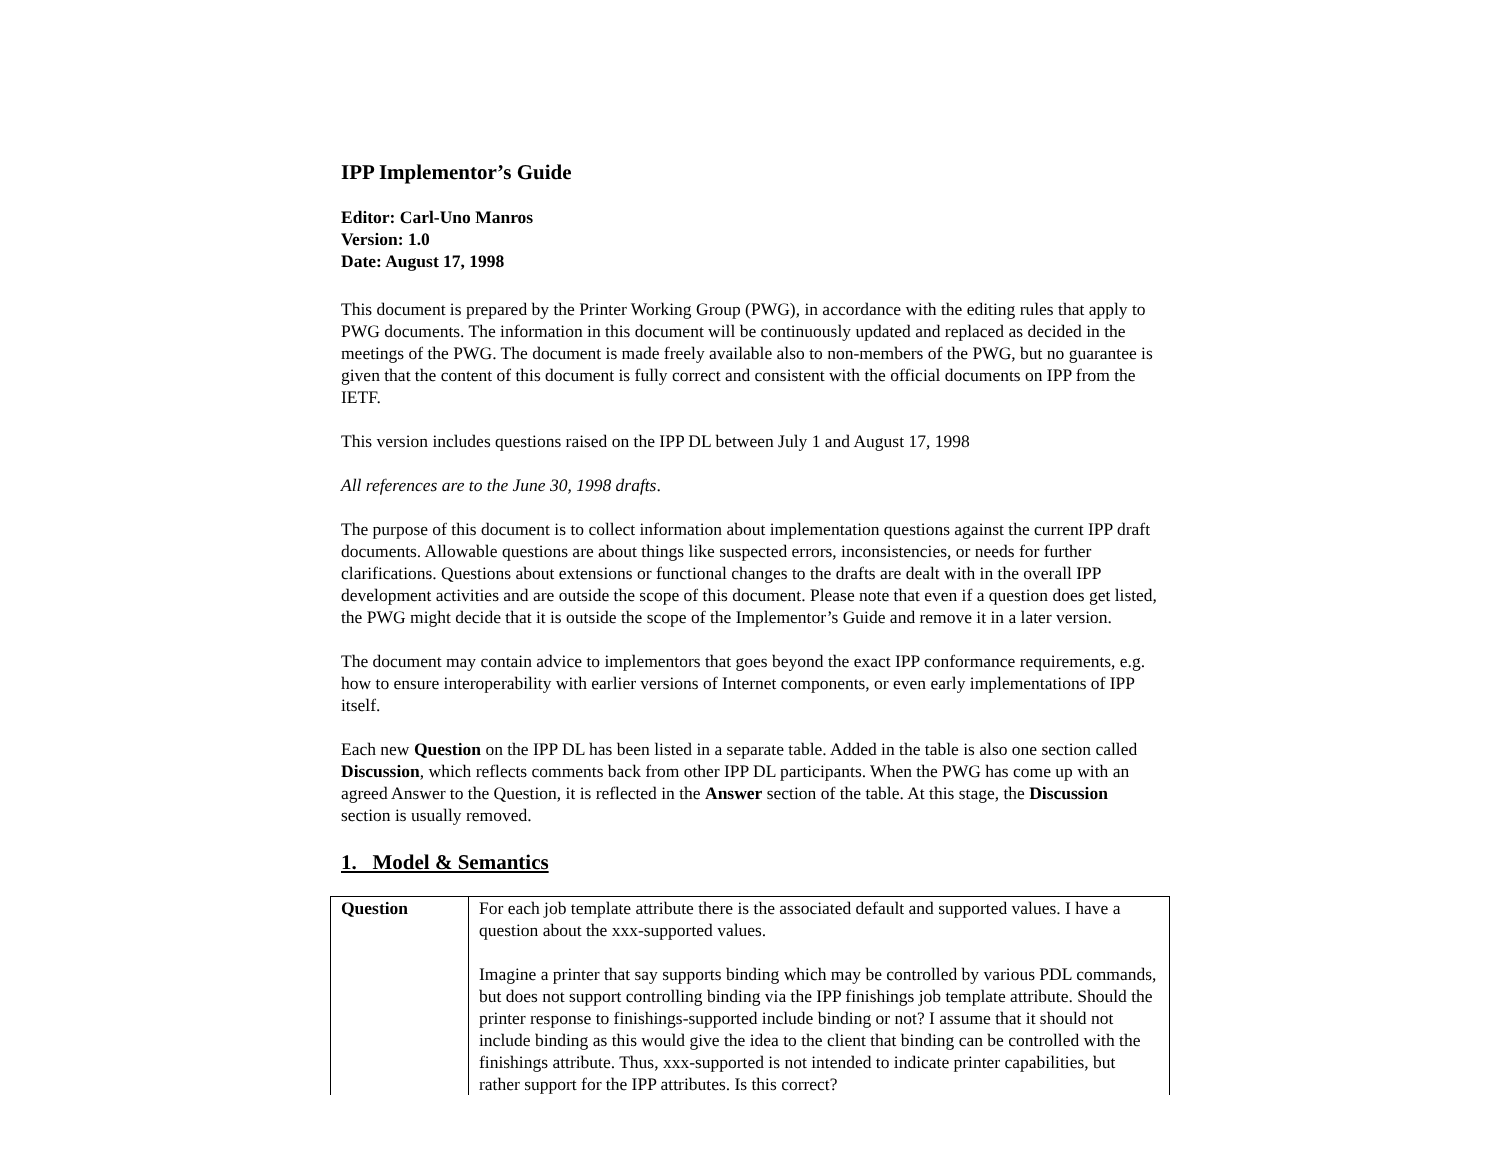IPP Implementor’s Guide
Editor: Carl-Uno Manros
Version: 1.0
Date: August 17, 1998
This document is prepared by the Printer Working Group (PWG), in accordance with the editing rules that apply to PWG documents. The information in this document will be continuously updated and replaced as decided in the meetings of the PWG. The document is made freely available also to non-members of the PWG, but no guarantee is given that the content of this document is fully correct and consistent with the official documents on IPP from the IETF.
This version includes questions raised on the IPP DL between July 1 and August 17, 1998
All references are to the June 30, 1998 drafts.
The purpose of this document is to collect information about implementation questions against the current IPP draft documents. Allowable questions are about things like suspected errors, inconsistencies, or needs for further clarifications. Questions about extensions or functional changes to the drafts are dealt with in the overall IPP development activities and are outside the scope of this document. Please note that even if a question does get listed, the PWG might decide that it is outside the scope of the Implementor’s Guide and remove it in a later version.
The document may contain advice to implementors that goes beyond the exact IPP conformance requirements, e.g. how to ensure interoperability with earlier versions of Internet components, or even early implementations of IPP itself.
Each new Question on the IPP DL has been listed in a separate table. Added in the table is also one section called Discussion, which reflects comments back from other IPP DL participants. When the PWG has come up with an agreed Answer to the Question, it is reflected in the Answer section of the table. At this stage, the Discussion section is usually removed.
1. Model & Semantics
| Question | For each job template attribute there is the associated default and supported values. I have a question about the xxx-supported values. Imagine a printer that say supports binding which may be controlled by various PDL commands, but does not support controlling binding via the IPP finishings job template attribute. Should the printer response to finishings-supported include binding or not? I assume that it should not include binding as this would give the idea to the client that binding can be controlled with the finishings attribute. Thus, xxx-supported is not intended to indicate printer capabilities, but rather support for the IPP attributes. Is this correct? |